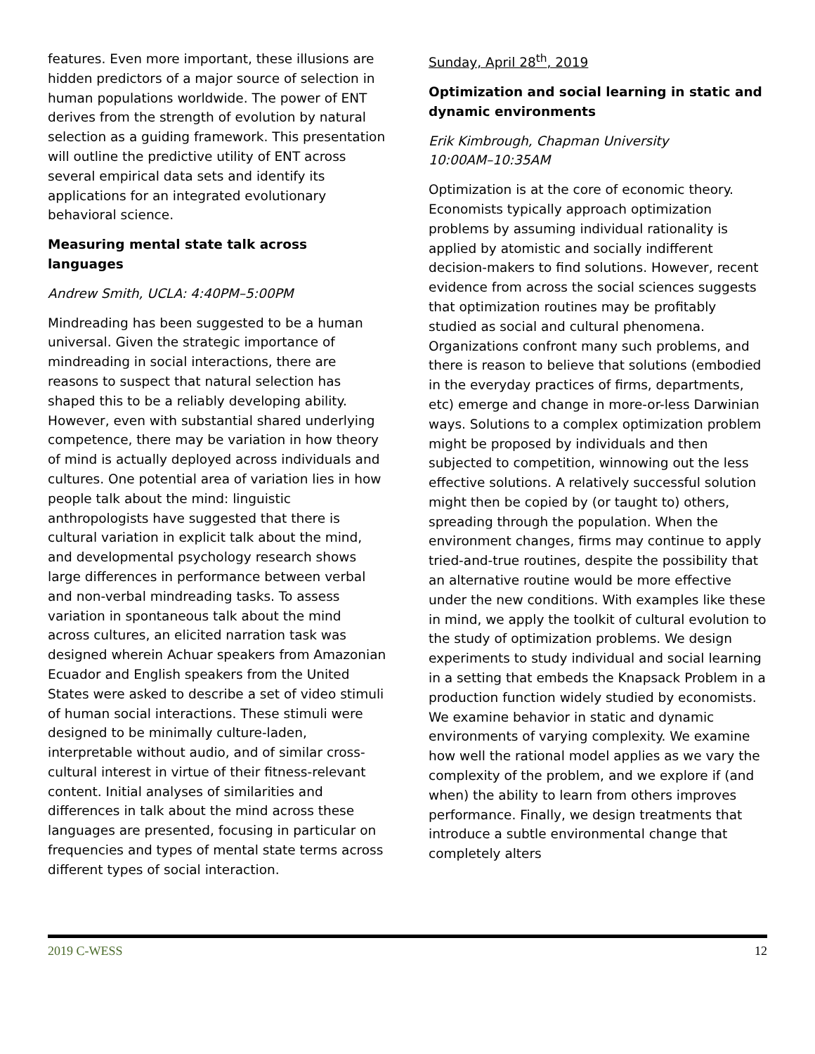features. Even more important, these illusions are hidden predictors of a major source of selection in human populations worldwide. The power of ENT derives from the strength of evolution by natural selection as a guiding framework. This presentation will outline the predictive utility of ENT across several empirical data sets and identify its applications for an integrated evolutionary behavioral science.
Measuring mental state talk across languages
Andrew Smith, UCLA: 4:40PM–5:00PM
Mindreading has been suggested to be a human universal. Given the strategic importance of mindreading in social interactions, there are reasons to suspect that natural selection has shaped this to be a reliably developing ability. However, even with substantial shared underlying competence, there may be variation in how theory of mind is actually deployed across individuals and cultures. One potential area of variation lies in how people talk about the mind: linguistic anthropologists have suggested that there is cultural variation in explicit talk about the mind, and developmental psychology research shows large differences in performance between verbal and non-verbal mindreading tasks. To assess variation in spontaneous talk about the mind across cultures, an elicited narration task was designed wherein Achuar speakers from Amazonian Ecuador and English speakers from the United States were asked to describe a set of video stimuli of human social interactions. These stimuli were designed to be minimally culture-laden, interpretable without audio, and of similar cross-cultural interest in virtue of their fitness-relevant content. Initial analyses of similarities and differences in talk about the mind across these languages are presented, focusing in particular on frequencies and types of mental state terms across different types of social interaction.
Sunday, April 28<sup>th</sup>, 2019
Optimization and social learning in static and dynamic environments
Erik Kimbrough, Chapman University
10:00AM–10:35AM
Optimization is at the core of economic theory. Economists typically approach optimization problems by assuming individual rationality is applied by atomistic and socially indifferent decision-makers to find solutions. However, recent evidence from across the social sciences suggests that optimization routines may be profitably studied as social and cultural phenomena. Organizations confront many such problems, and there is reason to believe that solutions (embodied in the everyday practices of firms, departments, etc) emerge and change in more-or-less Darwinian ways. Solutions to a complex optimization problem might be proposed by individuals and then subjected to competition, winnowing out the less effective solutions. A relatively successful solution might then be copied by (or taught to) others, spreading through the population. When the environment changes, firms may continue to apply tried-and-true routines, despite the possibility that an alternative routine would be more effective under the new conditions. With examples like these in mind, we apply the toolkit of cultural evolution to the study of optimization problems. We design experiments to study individual and social learning in a setting that embeds the Knapsack Problem in a production function widely studied by economists. We examine behavior in static and dynamic environments of varying complexity. We examine how well the rational model applies as we vary the complexity of the problem, and we explore if (and when) the ability to learn from others improves performance. Finally, we design treatments that introduce a subtle environmental change that completely alters
2019 C-WESS 12